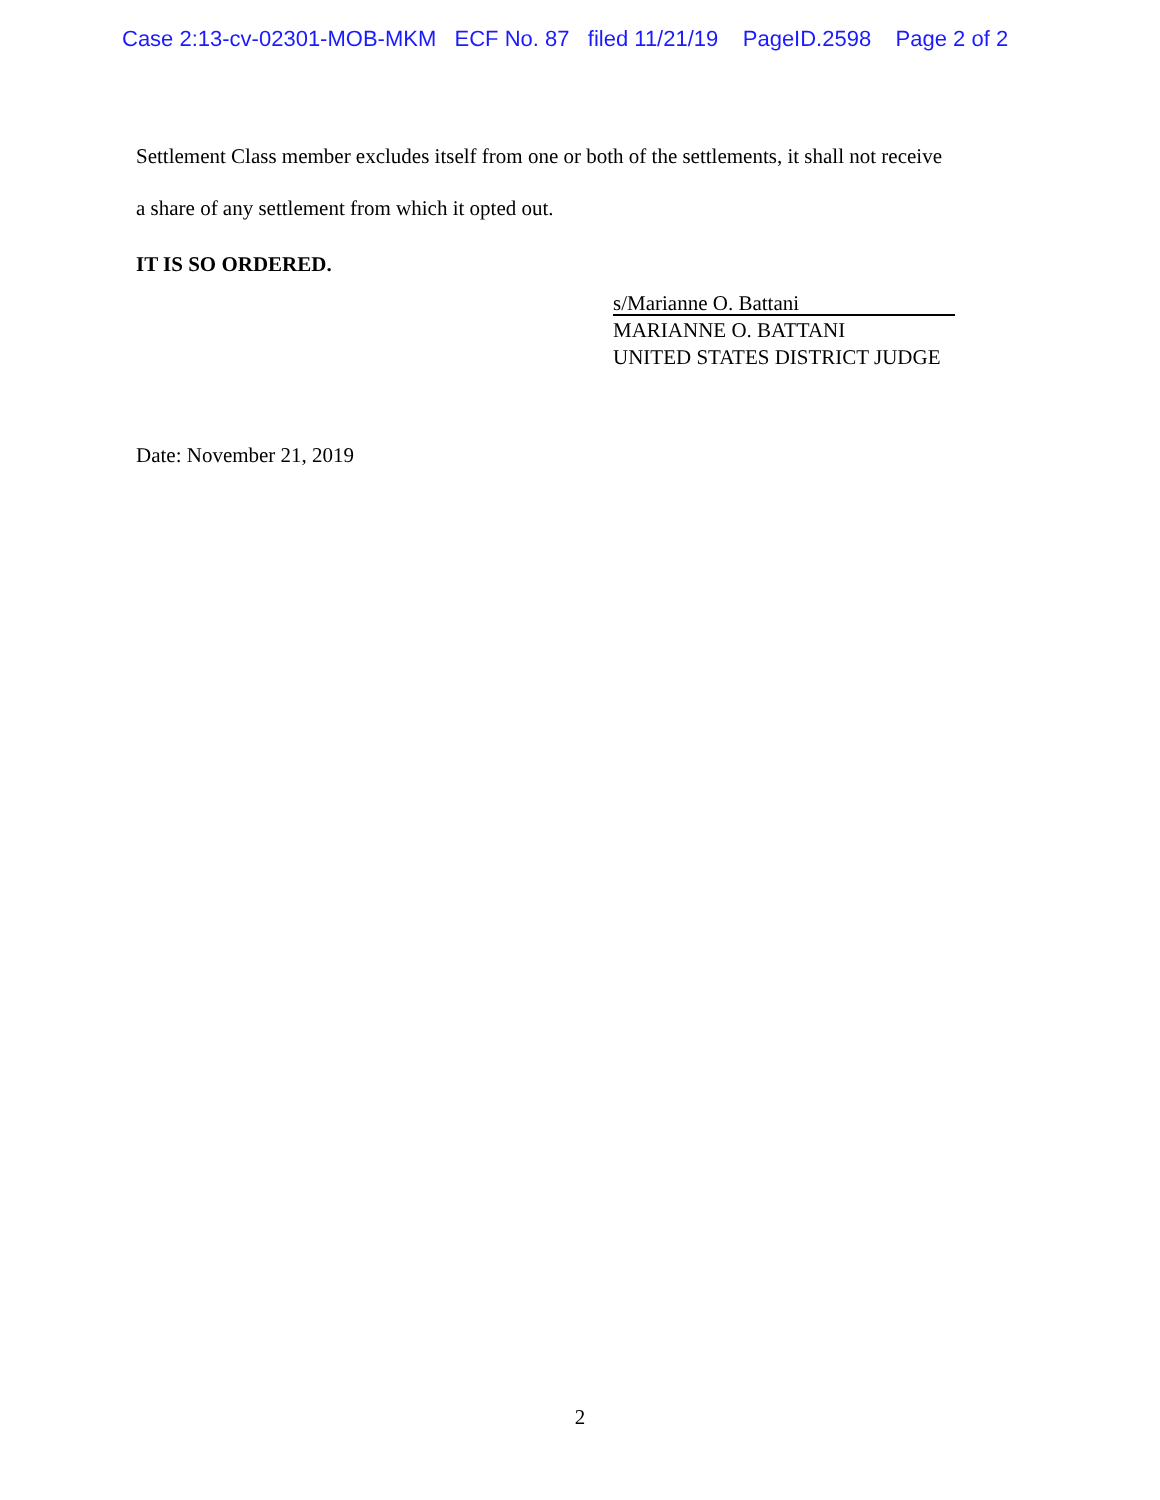Case 2:13-cv-02301-MOB-MKM ECF No. 87 filed 11/21/19 PageID.2598 Page 2 of 2
Settlement Class member excludes itself from one or both of the settlements, it shall not receive
a share of any settlement from which it opted out.
IT IS SO ORDERED.
s/Marianne O. Battani
MARIANNE O. BATTANI
UNITED STATES DISTRICT JUDGE
Date: November 21, 2019
2